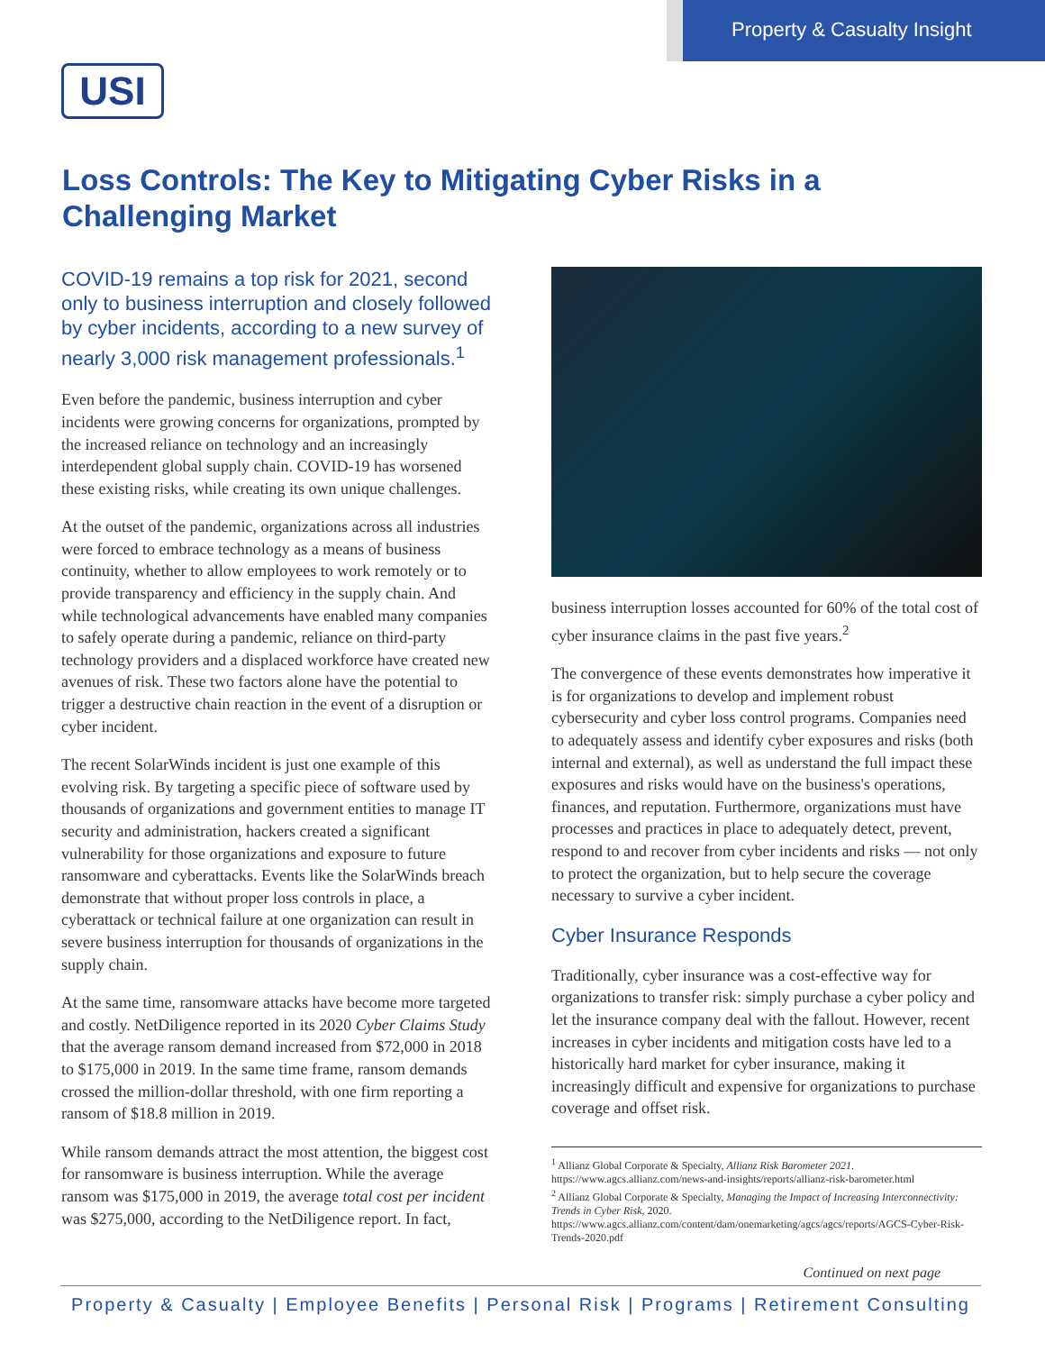Property & Casualty Insight
USI
Loss Controls: The Key to Mitigating Cyber Risks in a Challenging Market
COVID-19 remains a top risk for 2021, second only to business interruption and closely followed by cyber incidents, according to a new survey of nearly 3,000 risk management professionals.<sup>1</sup>
Even before the pandemic, business interruption and cyber incidents were growing concerns for organizations, prompted by the increased reliance on technology and an increasingly interdependent global supply chain. COVID-19 has worsened these existing risks, while creating its own unique challenges.
At the outset of the pandemic, organizations across all industries were forced to embrace technology as a means of business continuity, whether to allow employees to work remotely or to provide transparency and efficiency in the supply chain. And while technological advancements have enabled many companies to safely operate during a pandemic, reliance on third-party technology providers and a displaced workforce have created new avenues of risk. These two factors alone have the potential to trigger a destructive chain reaction in the event of a disruption or cyber incident.
The recent SolarWinds incident is just one example of this evolving risk. By targeting a specific piece of software used by thousands of organizations and government entities to manage IT security and administration, hackers created a significant vulnerability for those organizations and exposure to future ransomware and cyberattacks. Events like the SolarWinds breach demonstrate that without proper loss controls in place, a cyberattack or technical failure at one organization can result in severe business interruption for thousands of organizations in the supply chain.
At the same time, ransomware attacks have become more targeted and costly. NetDiligence reported in its 2020 Cyber Claims Study that the average ransom demand increased from $72,000 in 2018 to $175,000 in 2019. In the same time frame, ransom demands crossed the million-dollar threshold, with one firm reporting a ransom of $18.8 million in 2019.
While ransom demands attract the most attention, the biggest cost for ransomware is business interruption. While the average ransom was $175,000 in 2019, the average total cost per incident was $275,000, according to the NetDiligence report. In fact,
business interruption losses accounted for 60% of the total cost of cyber insurance claims in the past five years.<sup>2</sup>
The convergence of these events demonstrates how imperative it is for organizations to develop and implement robust cybersecurity and cyber loss control programs. Companies need to adequately assess and identify cyber exposures and risks (both internal and external), as well as understand the full impact these exposures and risks would have on the business's operations, finances, and reputation. Furthermore, organizations must have processes and practices in place to adequately detect, prevent, respond to and recover from cyber incidents and risks — not only to protect the organization, but to help secure the coverage necessary to survive a cyber incident.
Cyber Insurance Responds
Traditionally, cyber insurance was a cost-effective way for organizations to transfer risk: simply purchase a cyber policy and let the insurance company deal with the fallout. However, recent increases in cyber incidents and mitigation costs have led to a historically hard market for cyber insurance, making it increasingly difficult and expensive for organizations to purchase coverage and offset risk.
<sup>1</sup> Allianz Global Corporate & Specialty, Allianz Risk Barometer 2021. https://www.agcs.allianz.com/news-and-insights/reports/allianz-risk-barometer.html
<sup>2</sup> Allianz Global Corporate & Specialty, Managing the Impact of Increasing Interconnectivity: Trends in Cyber Risk, 2020. https://www.agcs.allianz.com/content/dam/onemarketing/agcs/agcs/reports/AGCS-Cyber-Risk-Trends-2020.pdf
Continued on next page
Property & Casualty | Employee Benefits | Personal Risk | Programs | Retirement Consulting